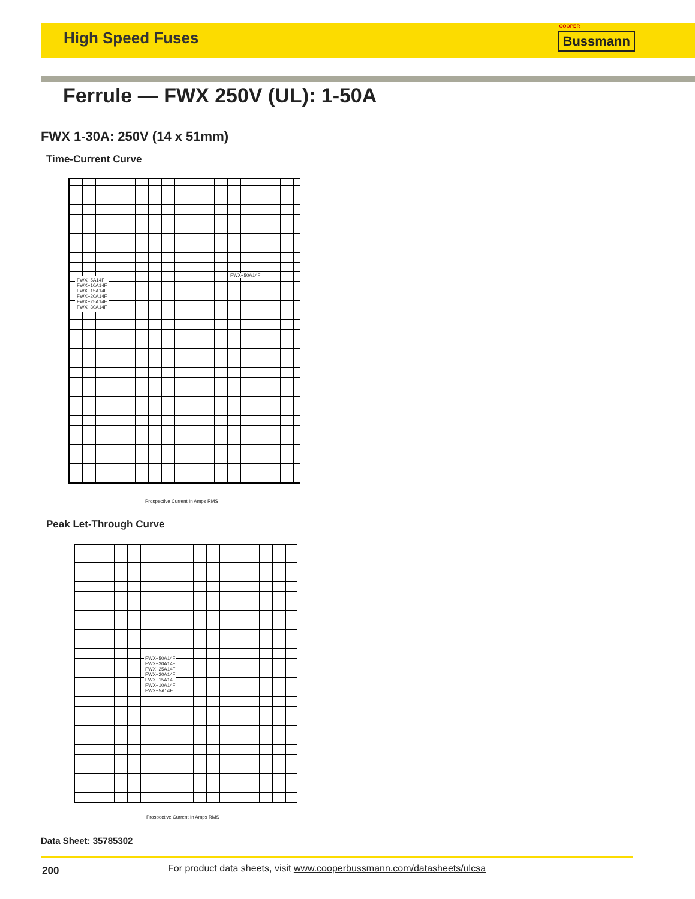High Speed Fuses
COOPER
Bussmann
Ferrule — FWX 250V (UL): 1-50A
FWX 1-30A: 250V (14 x 51mm)
Time-Current Curve
FWX−5A14F
FWX−10A14F
FWX−15A14F
FWX−20A14F
FWX−25A14F
FWX−30A14F
FWX−50A14F
Prospective Current In Amps RMS
Peak Let-Through Curve
FWX−50A14F
FWX−30A14F
FWX−25A14F
FWX−20A14F
FWX−15A14F
FWX−10A14F
FWX−5A14F
Prospective Current In Amps RMS
Data Sheet: 35785302
200
For product data sheets, visit www.cooperbussmann.com/datasheets/ulcsa